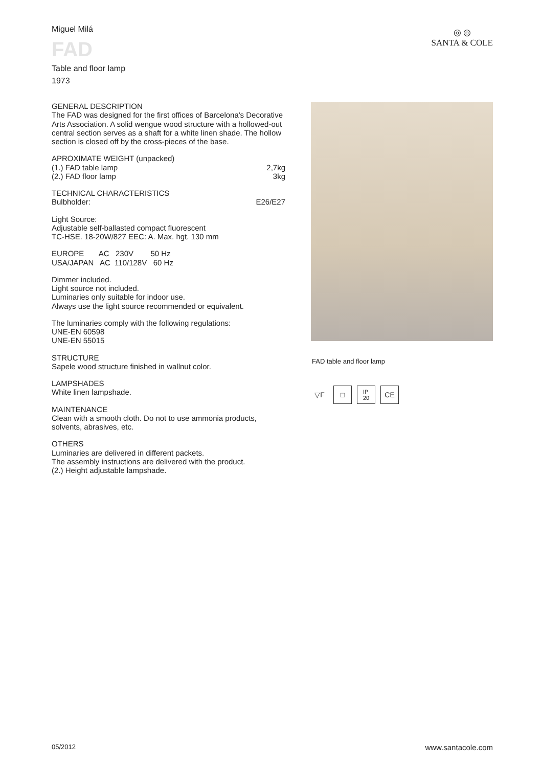Miguel Milá
FAD
Table and floor lamp
1973
◎ ◎
SANTA & COLE
GENERAL DESCRIPTION
The FAD was designed for the first offices of Barcelona's Decorative Arts Association. A solid wengue wood structure with a hollowed-out central section serves as a shaft for a white linen shade. The hollow section is closed off by the cross-pieces of the base.
APROXIMATE WEIGHT (unpacked)
(1.) FAD table lamp 2,7kg
(2.) FAD floor lamp 3kg
TECHNICAL CHARACTERISTICS
Bulbholder: E26/E27
Light Source:
Adjustable self-ballasted compact fluorescent
TC-HSE. 18-20W/827 EEC: A. Max. hgt. 130 mm
EUROPE AC 230V 50 Hz
USA/JAPAN AC 110/128V 60 Hz
Dimmer included.
Light source not included.
Luminaries only suitable for indoor use.
Always use the light source recommended or equivalent.
The luminaries comply with the following regulations:
UNE-EN 60598
UNE-EN 55015
STRUCTURE
Sapele wood structure finished in wallnut color.
LAMPSHADES
White linen lampshade.
MAINTENANCE
Clean with a smooth cloth. Do not to use ammonia products, solvents, abrasives, etc.
OTHERS
Luminaries are delivered in different packets.
The assembly instructions are delivered with the product.
(2.) Height adjustable lampshade.
FAD table and floor lamp
▽F □
IP
20
CE
05/2012 www.santacole.com